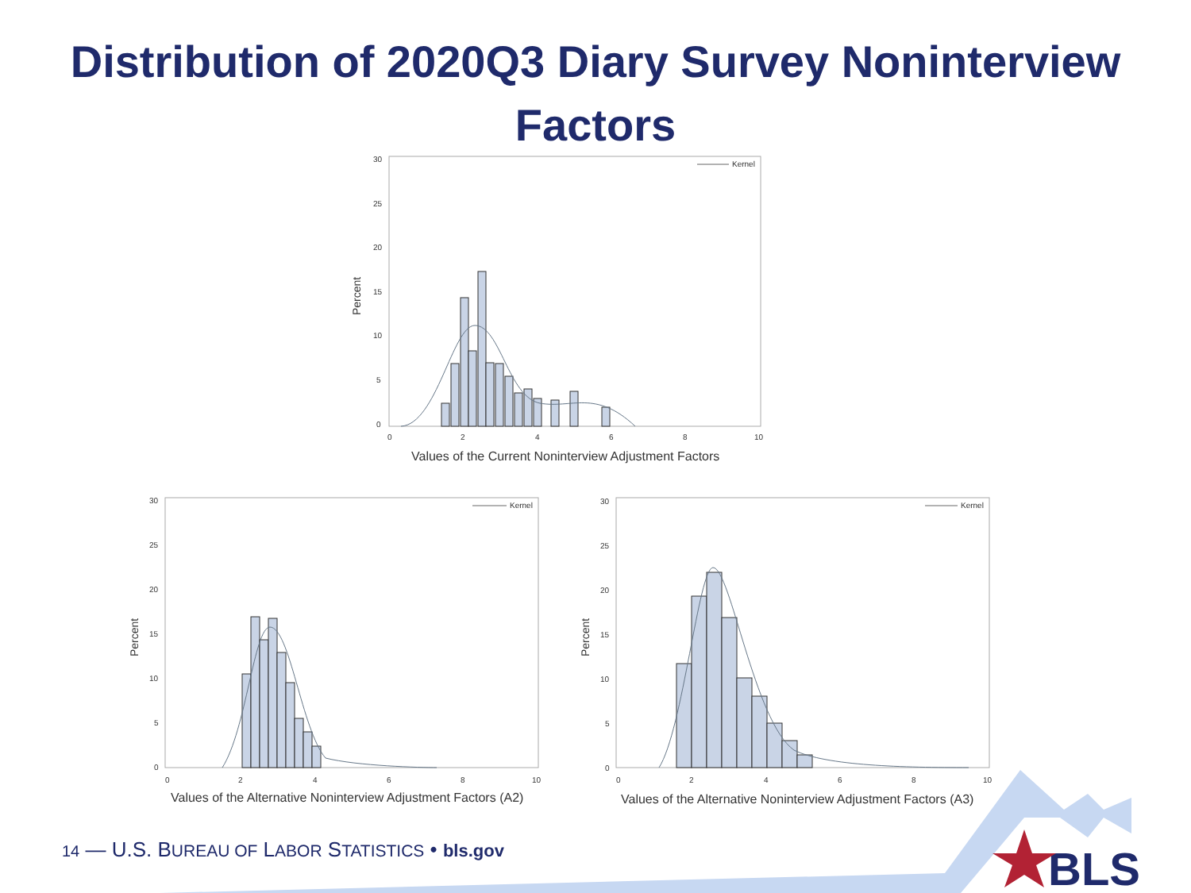Distribution of 2020Q3 Diary Survey Noninterview
Factors
30
25
20
15
10
5
0
0
2
4
6
8
10
Kernel
Percent
Values of the Current Noninterview Adjustment Factors
30
25
20
15
10
5
0
0
2
4
6
8
10
Kernel
Percent
Values of the Alternative Noninterview Adjustment Factors (A2)
30
25
20
15
10
5
0
0
2
4
6
8
10
Kernel
Percent
Values of the Alternative Noninterview Adjustment Factors (A3)
BLS
14 — U.S. BUREAU OF LABOR STATISTICS • bls.gov